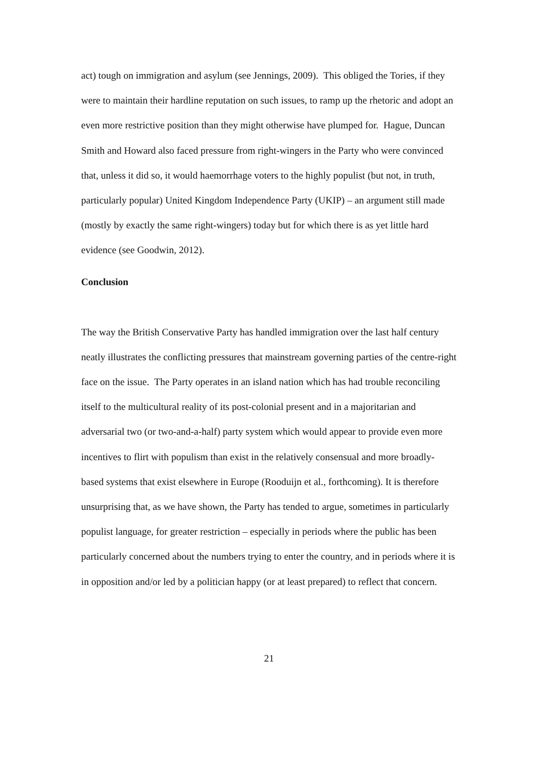act) tough on immigration and asylum (see Jennings, 2009). This obliged the Tories, if they were to maintain their hardline reputation on such issues, to ramp up the rhetoric and adopt an even more restrictive position than they might otherwise have plumped for. Hague, Duncan Smith and Howard also faced pressure from right-wingers in the Party who were convinced that, unless it did so, it would haemorrhage voters to the highly populist (but not, in truth, particularly popular) United Kingdom Independence Party (UKIP) – an argument still made (mostly by exactly the same right-wingers) today but for which there is as yet little hard evidence (see Goodwin, 2012).
Conclusion
The way the British Conservative Party has handled immigration over the last half century neatly illustrates the conflicting pressures that mainstream governing parties of the centre-right face on the issue. The Party operates in an island nation which has had trouble reconciling itself to the multicultural reality of its post-colonial present and in a majoritarian and adversarial two (or two-and-a-half) party system which would appear to provide even more incentives to flirt with populism than exist in the relatively consensual and more broadly-based systems that exist elsewhere in Europe (Rooduijn et al., forthcoming). It is therefore unsurprising that, as we have shown, the Party has tended to argue, sometimes in particularly populist language, for greater restriction – especially in periods where the public has been particularly concerned about the numbers trying to enter the country, and in periods where it is in opposition and/or led by a politician happy (or at least prepared) to reflect that concern.
21